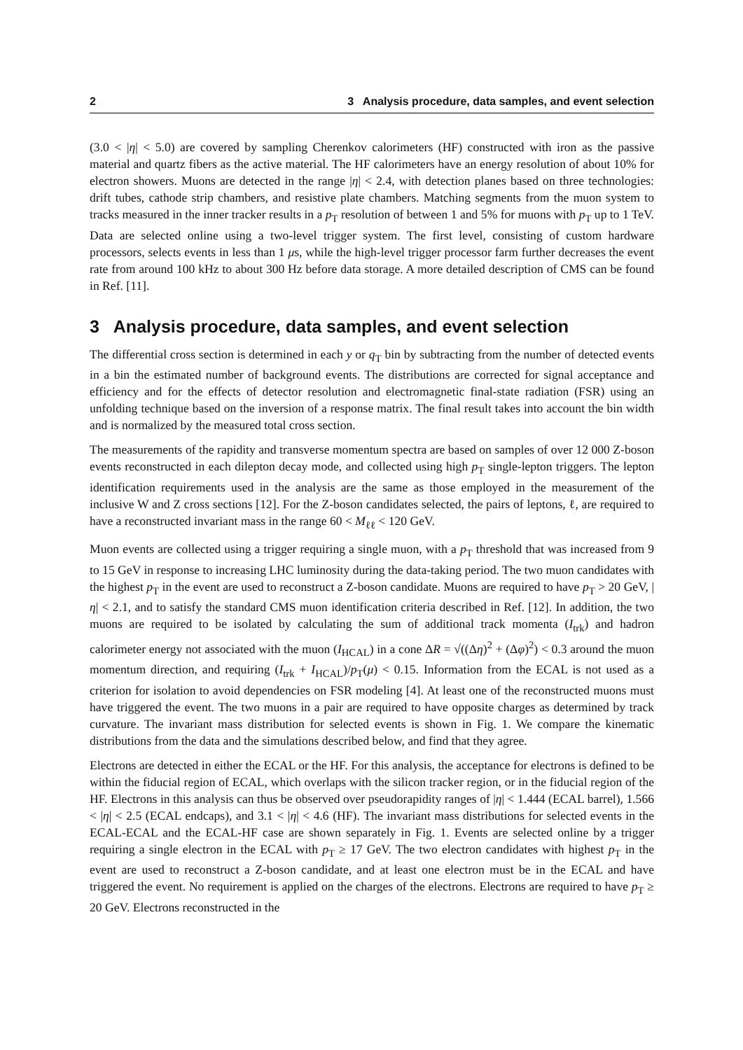2 3 Analysis procedure, data samples, and event selection
(3.0 < |η| < 5.0) are covered by sampling Cherenkov calorimeters (HF) constructed with iron as the passive material and quartz fibers as the active material. The HF calorimeters have an energy resolution of about 10% for electron showers. Muons are detected in the range |η| < 2.4, with detection planes based on three technologies: drift tubes, cathode strip chambers, and resistive plate chambers. Matching segments from the muon system to tracks measured in the inner tracker results in a p<sub>T</sub> resolution of between 1 and 5% for muons with p<sub>T</sub> up to 1 TeV. Data are selected online using a two-level trigger system. The first level, consisting of custom hardware processors, selects events in less than 1 μs, while the high-level trigger processor farm further decreases the event rate from around 100 kHz to about 300 Hz before data storage. A more detailed description of CMS can be found in Ref. [11].
3 Analysis procedure, data samples, and event selection
The differential cross section is determined in each y or q<sub>T</sub> bin by subtracting from the number of detected events in a bin the estimated number of background events. The distributions are corrected for signal acceptance and efficiency and for the effects of detector resolution and electromagnetic final-state radiation (FSR) using an unfolding technique based on the inversion of a response matrix. The final result takes into account the bin width and is normalized by the measured total cross section.
The measurements of the rapidity and transverse momentum spectra are based on samples of over 12 000 Z-boson events reconstructed in each dilepton decay mode, and collected using high p<sub>T</sub> single-lepton triggers. The lepton identification requirements used in the analysis are the same as those employed in the measurement of the inclusive W and Z cross sections [12]. For the Z-boson candidates selected, the pairs of leptons, ℓ, are required to have a reconstructed invariant mass in the range 60 < M<sub>ℓℓ</sub> < 120 GeV.
Muon events are collected using a trigger requiring a single muon, with a p<sub>T</sub> threshold that was increased from 9 to 15 GeV in response to increasing LHC luminosity during the data-taking period. The two muon candidates with the highest p<sub>T</sub> in the event are used to reconstruct a Z-boson candidate. Muons are required to have p<sub>T</sub> > 20 GeV, |η| < 2.1, and to satisfy the standard CMS muon identification criteria described in Ref. [12]. In addition, the two muons are required to be isolated by calculating the sum of additional track momenta (I<sub>trk</sub>) and hadron calorimeter energy not associated with the muon (I<sub>HCAL</sub>) in a cone ΔR = √((Δη)<sup>2</sup> + (Δφ)<sup>2</sup>) < 0.3 around the muon momentum direction, and requiring (I<sub>trk</sub> + I<sub>HCAL</sub>)/p<sub>T</sub>(μ) < 0.15. Information from the ECAL is not used as a criterion for isolation to avoid dependencies on FSR modeling [4]. At least one of the reconstructed muons must have triggered the event. The two muons in a pair are required to have opposite charges as determined by track curvature. The invariant mass distribution for selected events is shown in Fig. 1. We compare the kinematic distributions from the data and the simulations described below, and find that they agree.
Electrons are detected in either the ECAL or the HF. For this analysis, the acceptance for electrons is defined to be within the fiducial region of ECAL, which overlaps with the silicon tracker region, or in the fiducial region of the HF. Electrons in this analysis can thus be observed over pseudorapidity ranges of |η| < 1.444 (ECAL barrel), 1.566 < |η| < 2.5 (ECAL endcaps), and 3.1 < |η| < 4.6 (HF). The invariant mass distributions for selected events in the ECAL-ECAL and the ECAL-HF case are shown separately in Fig. 1. Events are selected online by a trigger requiring a single electron in the ECAL with p<sub>T</sub> ≥ 17 GeV. The two electron candidates with highest p<sub>T</sub> in the event are used to reconstruct a Z-boson candidate, and at least one electron must be in the ECAL and have triggered the event. No requirement is applied on the charges of the electrons. Electrons are required to have p<sub>T</sub> ≥ 20 GeV. Electrons reconstructed in the